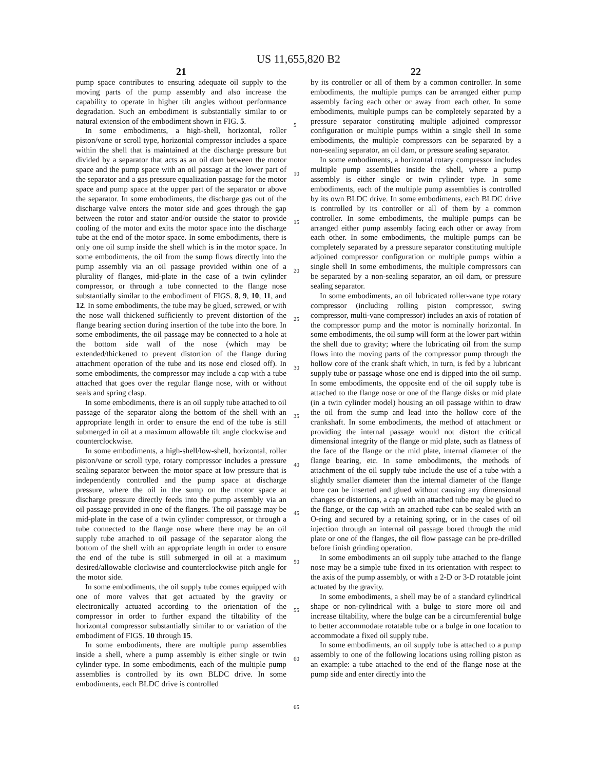US 11,655,820 B2
21
pump space contributes to ensuring adequate oil supply to the moving parts of the pump assembly and also increase the capability to operate in higher tilt angles without performance degradation. Such an embodiment is substantially similar to or natural extension of the embodiment shown in FIG. 5.
In some embodiments, a high-shell, horizontal, roller piston/vane or scroll type, horizontal compressor includes a space within the shell that is maintained at the discharge pressure but divided by a separator that acts as an oil dam between the motor space and the pump space with an oil passage at the lower part of the separator and a gas pressure equalization passage for the motor space and pump space at the upper part of the separator or above the separator. In some embodiments, the discharge gas out of the discharge valve enters the motor side and goes through the gap between the rotor and stator and/or outside the stator to provide cooling of the motor and exits the motor space into the discharge tube at the end of the motor space. In some embodiments, there is only one oil sump inside the shell which is in the motor space. In some embodiments, the oil from the sump flows directly into the pump assembly via an oil passage provided within one of a plurality of flanges, mid-plate in the case of a twin cylinder compressor, or through a tube connected to the flange nose substantially similar to the embodiment of FIGS. 8, 9, 10, 11, and 12. In some embodiments, the tube may be glued, screwed, or with the nose wall thickened sufficiently to prevent distortion of the flange bearing section during insertion of the tube into the bore. In some embodiments, the oil passage may be connected to a hole at the bottom side wall of the nose (which may be extended/thickened to prevent distortion of the flange during attachment operation of the tube and its nose end closed off). In some embodiments, the compressor may include a cap with a tube attached that goes over the regular flange nose, with or without seals and spring clasp.
In some embodiments, there is an oil supply tube attached to oil passage of the separator along the bottom of the shell with an appropriate length in order to ensure the end of the tube is still submerged in oil at a maximum allowable tilt angle clockwise and counterclockwise.
In some embodiments, a high-shell/low-shell, horizontal, roller piston/vane or scroll type, rotary compressor includes a pressure sealing separator between the motor space at low pressure that is independently controlled and the pump space at discharge pressure, where the oil in the sump on the motor space at discharge pressure directly feeds into the pump assembly via an oil passage provided in one of the flanges. The oil passage may be mid-plate in the case of a twin cylinder compressor, or through a tube connected to the flange nose where there may be an oil supply tube attached to oil passage of the separator along the bottom of the shell with an appropriate length in order to ensure the end of the tube is still submerged in oil at a maximum desired/allowable clockwise and counterclockwise pitch angle for the motor side.
In some embodiments, the oil supply tube comes equipped with one of more valves that get actuated by the gravity or electronically actuated according to the orientation of the compressor in order to further expand the tiltability of the horizontal compressor substantially similar to or variation of the embodiment of FIGS. 10 through 15.
In some embodiments, there are multiple pump assemblies inside a shell, where a pump assembly is either single or twin cylinder type. In some embodiments, each of the multiple pump assemblies is controlled by its own BLDC drive. In some embodiments, each BLDC drive is controlled
22
by its controller or all of them by a common controller. In some embodiments, the multiple pumps can be arranged either pump assembly facing each other or away from each other. In some embodiments, multiple pumps can be completely separated by a pressure separator constituting multiple adjoined compressor configuration or multiple pumps within a single shell In some embodiments, the multiple compressors can be separated by a non-sealing separator, an oil dam, or pressure sealing separator.
In some embodiments, a horizontal rotary compressor includes multiple pump assemblies inside the shell, where a pump assembly is either single or twin cylinder type. In some embodiments, each of the multiple pump assemblies is controlled by its own BLDC drive. In some embodiments, each BLDC drive is controlled by its controller or all of them by a common controller. In some embodiments, the multiple pumps can be arranged either pump assembly facing each other or away from each other. In some embodiments, the multiple pumps can be completely separated by a pressure separator constituting multiple adjoined compressor configuration or multiple pumps within a single shell In some embodiments, the multiple compressors can be separated by a non-sealing separator, an oil dam, or pressure sealing separator.
In some embodiments, an oil lubricated roller-vane type rotary compressor (including rolling piston compressor, swing compressor, multi-vane compressor) includes an axis of rotation of the compressor pump and the motor is nominally horizontal. In some embodiments, the oil sump will form at the lower part within the shell due to gravity; where the lubricating oil from the sump flows into the moving parts of the compressor pump through the hollow core of the crank shaft which, in turn, is fed by a lubricant supply tube or passage whose one end is dipped into the oil sump. In some embodiments, the opposite end of the oil supply tube is attached to the flange nose or one of the flange disks or mid plate (in a twin cylinder model) housing an oil passage within to draw the oil from the sump and lead into the hollow core of the crankshaft. In some embodiments, the method of attachment or providing the internal passage would not distort the critical dimensional integrity of the flange or mid plate, such as flatness of the face of the flange or the mid plate, internal diameter of the flange bearing, etc. In some embodiments, the methods of attachment of the oil supply tube include the use of a tube with a slightly smaller diameter than the internal diameter of the flange bore can be inserted and glued without causing any dimensional changes or distortions, a cap with an attached tube may be glued to the flange, or the cap with an attached tube can be sealed with an O-ring and secured by a retaining spring, or in the cases of oil injection through an internal oil passage bored through the mid plate or one of the flanges, the oil flow passage can be pre-drilled before finish grinding operation.
In some embodiments an oil supply tube attached to the flange nose may be a simple tube fixed in its orientation with respect to the axis of the pump assembly, or with a 2-D or 3-D rotatable joint actuated by the gravity.
In some embodiments, a shell may be of a standard cylindrical shape or non-cylindrical with a bulge to store more oil and increase tiltability, where the bulge can be a circumferential bulge to better accommodate rotatable tube or a bulge in one location to accommodate a fixed oil supply tube.
In some embodiments, an oil supply tube is attached to a pump assembly to one of the following locations using rolling piston as an example: a tube attached to the end of the flange nose at the pump side and enter directly into the
5
10
15
20
25
30
35
40
45
50
55
60
65